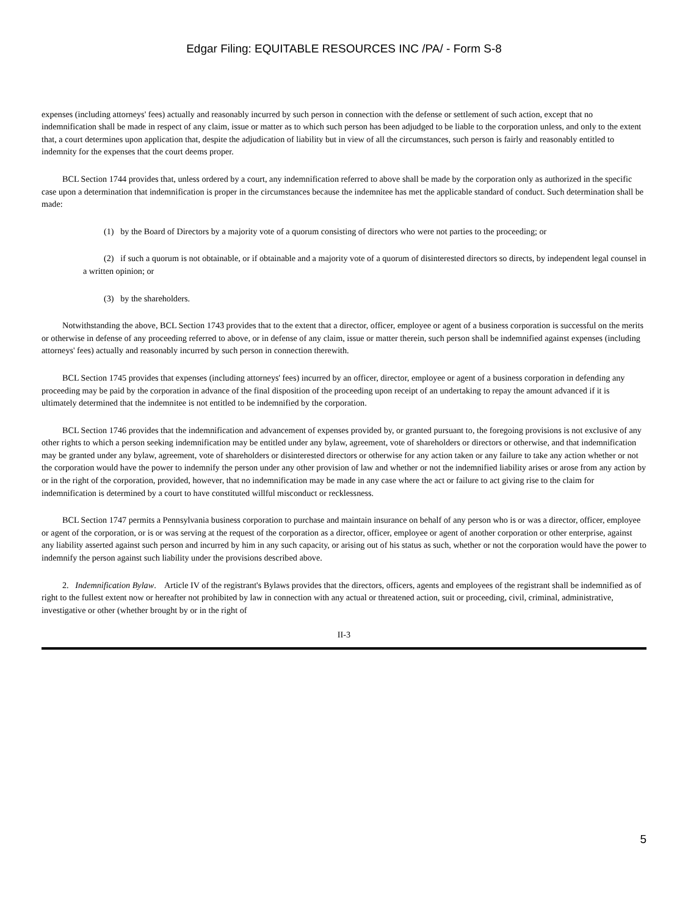Edgar Filing: EQUITABLE RESOURCES INC /PA/ - Form S-8
expenses (including attorneys' fees) actually and reasonably incurred by such person in connection with the defense or settlement of such action, except that no indemnification shall be made in respect of any claim, issue or matter as to which such person has been adjudged to be liable to the corporation unless, and only to the extent that, a court determines upon application that, despite the adjudication of liability but in view of all the circumstances, such person is fairly and reasonably entitled to indemnity for the expenses that the court deems proper.
BCL Section 1744 provides that, unless ordered by a court, any indemnification referred to above shall be made by the corporation only as authorized in the specific case upon a determination that indemnification is proper in the circumstances because the indemnitee has met the applicable standard of conduct. Such determination shall be made:
(1) by the Board of Directors by a majority vote of a quorum consisting of directors who were not parties to the proceeding; or
(2) if such a quorum is not obtainable, or if obtainable and a majority vote of a quorum of disinterested directors so directs, by independent legal counsel in a written opinion; or
(3) by the shareholders.
Notwithstanding the above, BCL Section 1743 provides that to the extent that a director, officer, employee or agent of a business corporation is successful on the merits or otherwise in defense of any proceeding referred to above, or in defense of any claim, issue or matter therein, such person shall be indemnified against expenses (including attorneys' fees) actually and reasonably incurred by such person in connection therewith.
BCL Section 1745 provides that expenses (including attorneys' fees) incurred by an officer, director, employee or agent of a business corporation in defending any proceeding may be paid by the corporation in advance of the final disposition of the proceeding upon receipt of an undertaking to repay the amount advanced if it is ultimately determined that the indemnitee is not entitled to be indemnified by the corporation.
BCL Section 1746 provides that the indemnification and advancement of expenses provided by, or granted pursuant to, the foregoing provisions is not exclusive of any other rights to which a person seeking indemnification may be entitled under any bylaw, agreement, vote of shareholders or directors or otherwise, and that indemnification may be granted under any bylaw, agreement, vote of shareholders or disinterested directors or otherwise for any action taken or any failure to take any action whether or not the corporation would have the power to indemnify the person under any other provision of law and whether or not the indemnified liability arises or arose from any action by or in the right of the corporation, provided, however, that no indemnification may be made in any case where the act or failure to act giving rise to the claim for indemnification is determined by a court to have constituted willful misconduct or recklessness.
BCL Section 1747 permits a Pennsylvania business corporation to purchase and maintain insurance on behalf of any person who is or was a director, officer, employee or agent of the corporation, or is or was serving at the request of the corporation as a director, officer, employee or agent of another corporation or other enterprise, against any liability asserted against such person and incurred by him in any such capacity, or arising out of his status as such, whether or not the corporation would have the power to indemnify the person against such liability under the provisions described above.
2. Indemnification Bylaw. Article IV of the registrant's Bylaws provides that the directors, officers, agents and employees of the registrant shall be indemnified as of right to the fullest extent now or hereafter not prohibited by law in connection with any actual or threatened action, suit or proceeding, civil, criminal, administrative, investigative or other (whether brought by or in the right of
II-3
5